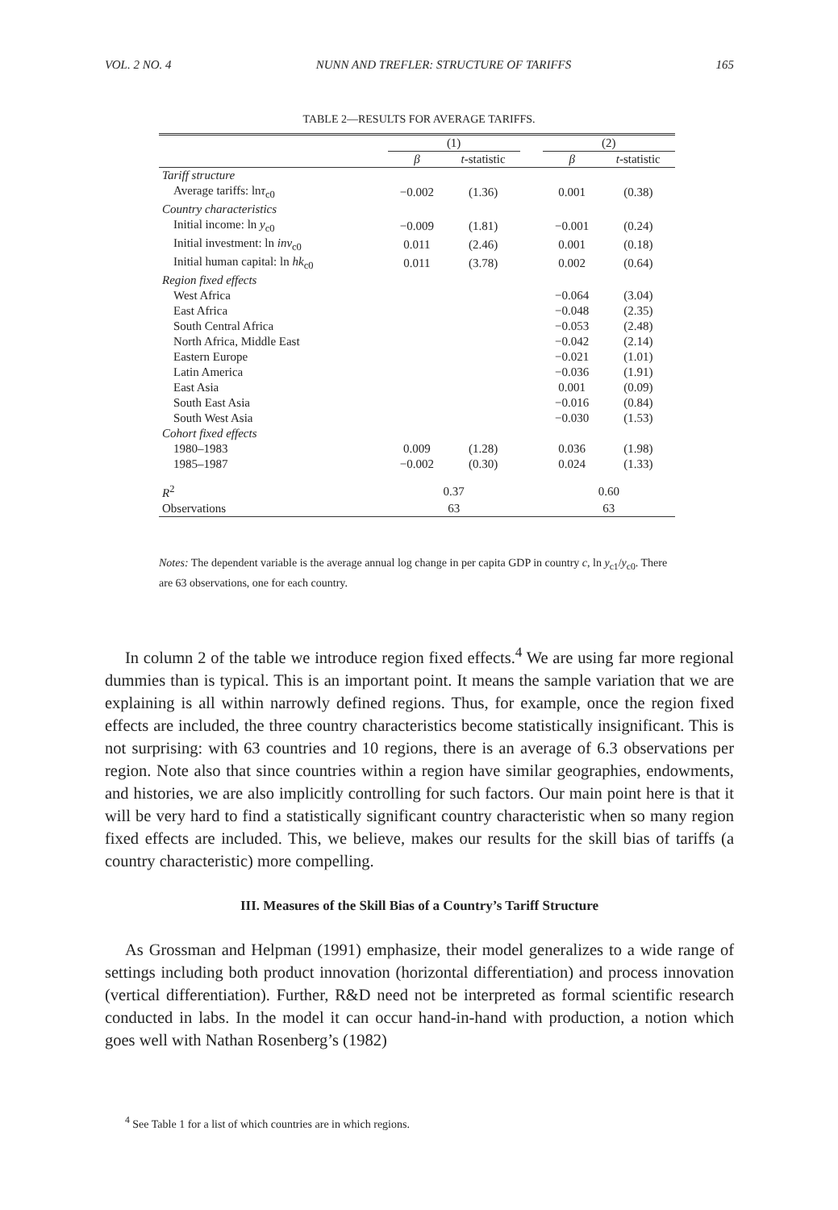VOL. 2 NO. 4 NUNN AND TREFLER: STRUCTURE OF TARIFFS 165
TABLE 2—RESULTS FOR AVERAGE TARIFFS.
| | (1) | | | (2) | |
| --- | --- | --- | --- | --- | --- |
| | β | t -statistic | | β | t -statistic |
| Tariff structure | | | | | |
| Average tariffs: ln τ<sub>c0</sub> | −0.002 | (1.36) | | 0.001 | (0.38) |
| Country characteristics | | | | | |
| Initial income: ln y<sub>c0</sub> | −0.009 | (1.81) | | −0.001 | (0.24) |
| Initial investment: ln inv<sub>c0</sub> | 0.011 | (2.46) | | 0.001 | (0.18) |
| Initial human capital: ln hk<sub>c0</sub> | 0.011 | (3.78) | | 0.002 | (0.64) |
| Region fixed effects | | | | | |
| West Africa | | | | −0.064 | (3.04) |
| East Africa | | | | −0.048 | (2.35) |
| South Central Africa | | | | −0.053 | (2.48) |
| North Africa, Middle East | | | | −0.042 | (2.14) |
| Eastern Europe | | | | −0.021 | (1.01) |
| Latin America | | | | −0.036 | (1.91) |
| East Asia | | | | 0.001 | (0.09) |
| South East Asia | | | | −0.016 | (0.84) |
| South West Asia | | | | −0.030 | (1.53) |
| Cohort fixed effects | | | | | |
| 1980–1983 | 0.009 | (1.28) | | 0.036 | (1.98) |
| 1985–1987 | −0.002 | (0.30) | | 0.024 | (1.33) |
| R<sup>2</sup> | 0.37 | | | 0.60 | |
| Observations | 63 | | | 63 | |
Notes: The dependent variable is the average annual log change in per capita GDP in country c, ln y<sub>c1</sub>/y<sub>c0</sub>. There are 63 observations, one for each country.
In column 2 of the table we introduce region fixed effects.<sup>4</sup> We are using far more regional dummies than is typical. This is an important point. It means the sample variation that we are explaining is all within narrowly defined regions. Thus, for example, once the region fixed effects are included, the three country characteristics become statistically insignificant. This is not surprising: with 63 countries and 10 regions, there is an average of 6.3 observations per region. Note also that since countries within a region have similar geographies, endowments, and histories, we are also implicitly controlling for such factors. Our main point here is that it will be very hard to find a statistically significant country characteristic when so many region fixed effects are included. This, we believe, makes our results for the skill bias of tariffs (a country characteristic) more compelling.
III. Measures of the Skill Bias of a Country’s Tariff Structure
As Grossman and Helpman (1991) emphasize, their model generalizes to a wide range of settings including both product innovation (horizontal differentiation) and process innovation (vertical differentiation). Further, R&D need not be interpreted as formal scientific research conducted in labs. In the model it can occur hand-in-hand with production, a notion which goes well with Nathan Rosenberg’s (1982)
<sup>4</sup> See Table 1 for a list of which countries are in which regions.